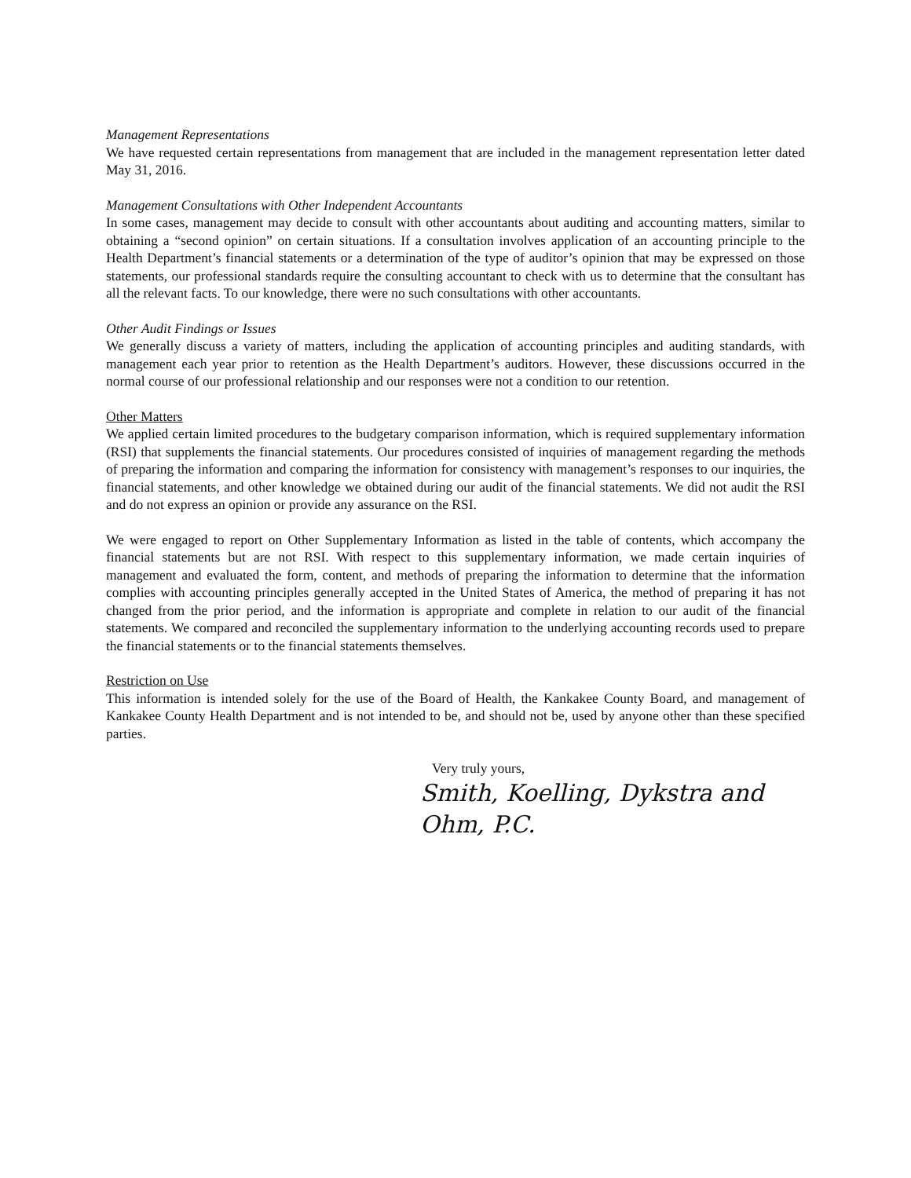Management Representations
We have requested certain representations from management that are included in the management representation letter dated May 31, 2016.
Management Consultations with Other Independent Accountants
In some cases, management may decide to consult with other accountants about auditing and accounting matters, similar to obtaining a “second opinion” on certain situations. If a consultation involves application of an accounting principle to the Health Department’s financial statements or a determination of the type of auditor’s opinion that may be expressed on those statements, our professional standards require the consulting accountant to check with us to determine that the consultant has all the relevant facts. To our knowledge, there were no such consultations with other accountants.
Other Audit Findings or Issues
We generally discuss a variety of matters, including the application of accounting principles and auditing standards, with management each year prior to retention as the Health Department’s auditors. However, these discussions occurred in the normal course of our professional relationship and our responses were not a condition to our retention.
Other Matters
We applied certain limited procedures to the budgetary comparison information, which is required supplementary information (RSI) that supplements the financial statements. Our procedures consisted of inquiries of management regarding the methods of preparing the information and comparing the information for consistency with management’s responses to our inquiries, the financial statements, and other knowledge we obtained during our audit of the financial statements. We did not audit the RSI and do not express an opinion or provide any assurance on the RSI.
We were engaged to report on Other Supplementary Information as listed in the table of contents, which accompany the financial statements but are not RSI. With respect to this supplementary information, we made certain inquiries of management and evaluated the form, content, and methods of preparing the information to determine that the information complies with accounting principles generally accepted in the United States of America, the method of preparing it has not changed from the prior period, and the information is appropriate and complete in relation to our audit of the financial statements. We compared and reconciled the supplementary information to the underlying accounting records used to prepare the financial statements or to the financial statements themselves.
Restriction on Use
This information is intended solely for the use of the Board of Health, the Kankakee County Board, and management of Kankakee County Health Department and is not intended to be, and should not be, used by anyone other than these specified parties.
Very truly yours,
Smith, Koelling, Dykstra and Ohm, P.C.